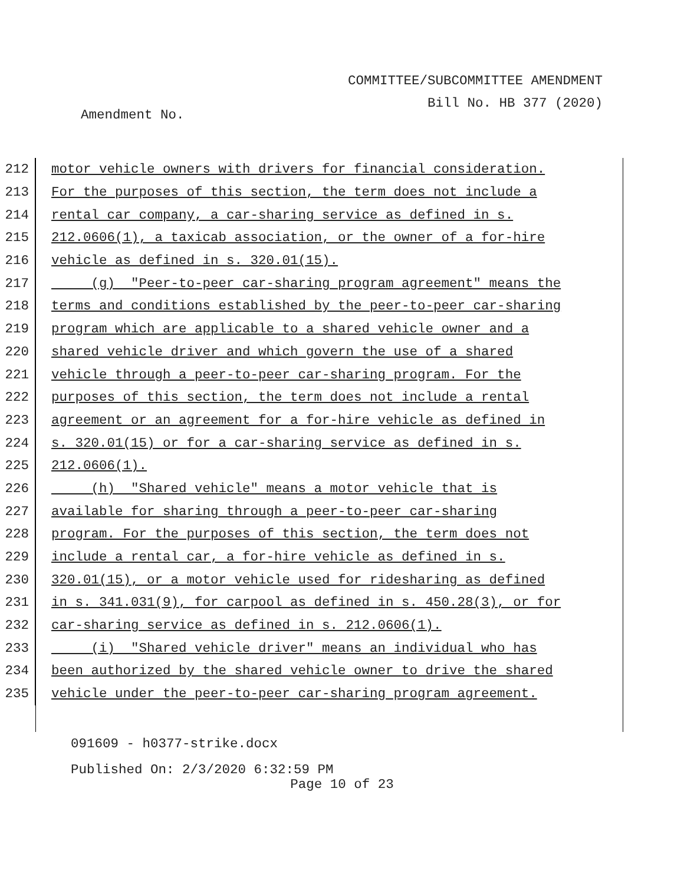COMMITTEE/SUBCOMMITTEE AMENDMENT
Bill No. HB 377 (2020)
Amendment No.
212 motor vehicle owners with drivers for financial consideration.
213 For the purposes of this section, the term does not include a
214 rental car company, a car-sharing service as defined in s.
215 212.0606(1), a taxicab association, or the owner of a for-hire
216 vehicle as defined in s. 320.01(15).
217 (g) "Peer-to-peer car-sharing program agreement" means the
218 terms and conditions established by the peer-to-peer car-sharing
219 program which are applicable to a shared vehicle owner and a
220 shared vehicle driver and which govern the use of a shared
221 vehicle through a peer-to-peer car-sharing program. For the
222 purposes of this section, the term does not include a rental
223 agreement or an agreement for a for-hire vehicle as defined in
224 s. 320.01(15) or for a car-sharing service as defined in s.
225 212.0606(1).
226 (h) "Shared vehicle" means a motor vehicle that is
227 available for sharing through a peer-to-peer car-sharing
228 program. For the purposes of this section, the term does not
229 include a rental car, a for-hire vehicle as defined in s.
230 320.01(15), or a motor vehicle used for ridesharing as defined
231 in s. 341.031(9), for carpool as defined in s. 450.28(3), or for
232 car-sharing service as defined in s. 212.0606(1).
233 (i) "Shared vehicle driver" means an individual who has
234 been authorized by the shared vehicle owner to drive the shared
235 vehicle under the peer-to-peer car-sharing program agreement.
091609 - h0377-strike.docx
Published On: 2/3/2020 6:32:59 PM
Page 10 of 23